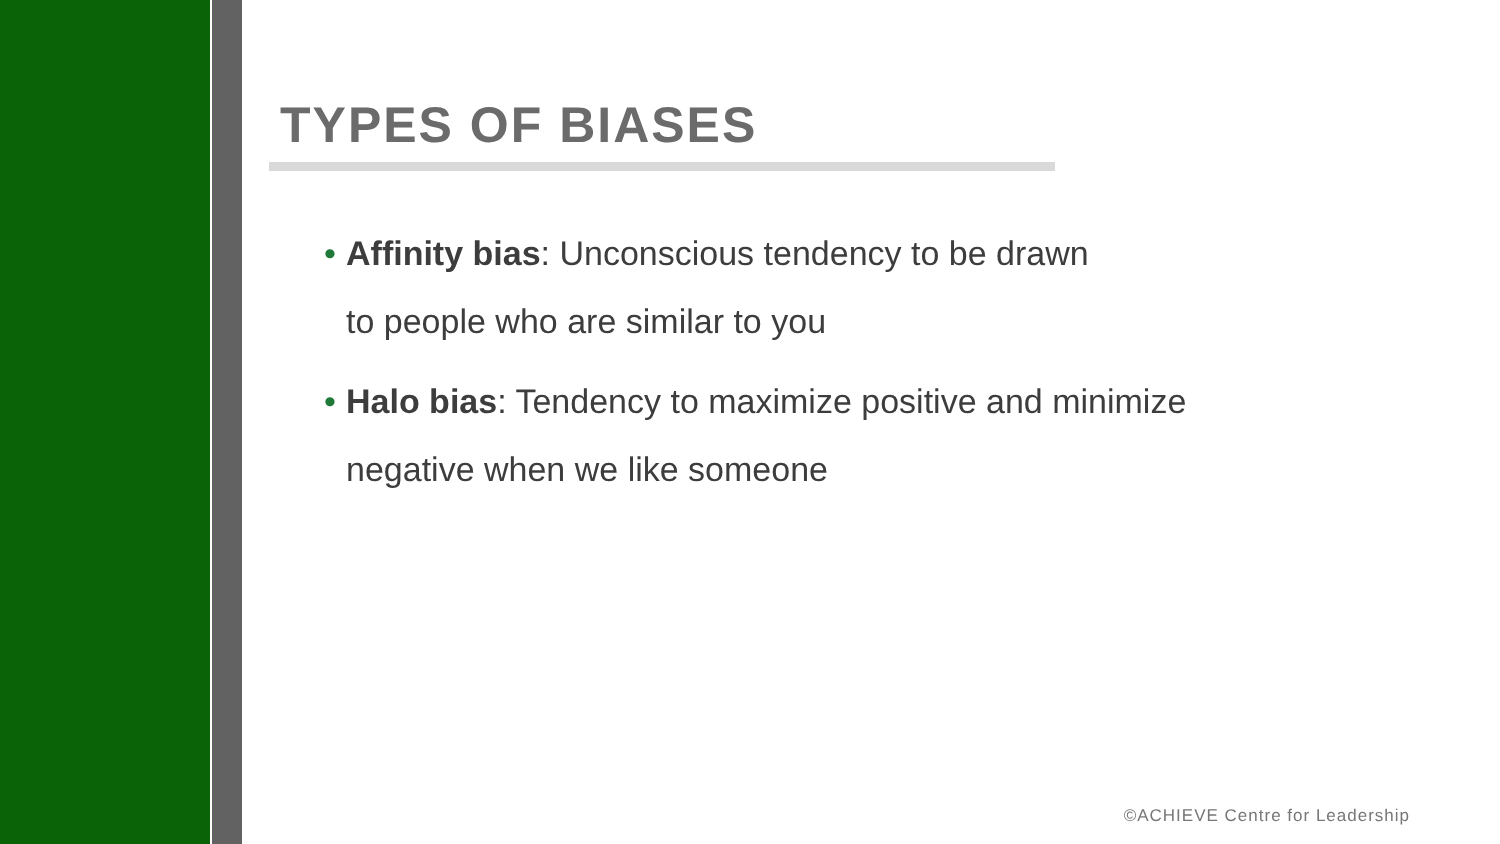TYPES OF BIASES
• Affinity bias: Unconscious tendency to be drawn
to people who are similar to you
• Halo bias: Tendency to maximize positive and minimize negative when we like someone
©ACHIEVE Centre for Leadership